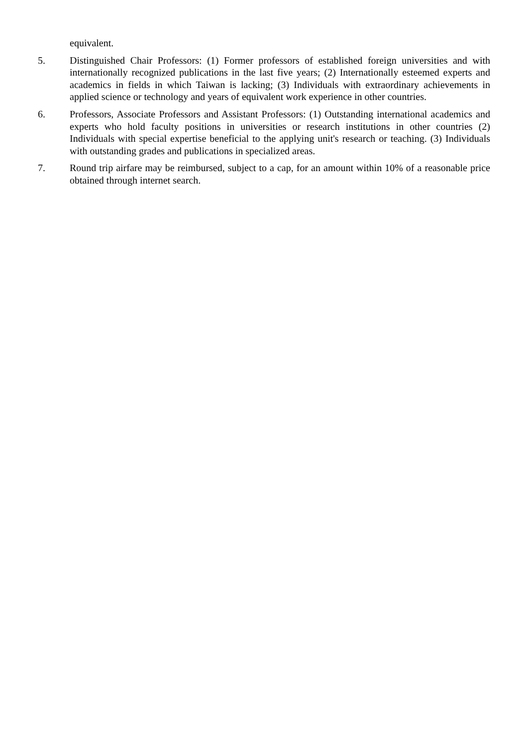equivalent.
5. Distinguished Chair Professors: (1) Former professors of established foreign universities and with internationally recognized publications in the last five years; (2) Internationally esteemed experts and academics in fields in which Taiwan is lacking; (3) Individuals with extraordinary achievements in applied science or technology and years of equivalent work experience in other countries.
6. Professors, Associate Professors and Assistant Professors: (1) Outstanding international academics and experts who hold faculty positions in universities or research institutions in other countries (2) Individuals with special expertise beneficial to the applying unit's research or teaching. (3) Individuals with outstanding grades and publications in specialized areas.
7. Round trip airfare may be reimbursed, subject to a cap, for an amount within 10% of a reasonable price obtained through internet search.